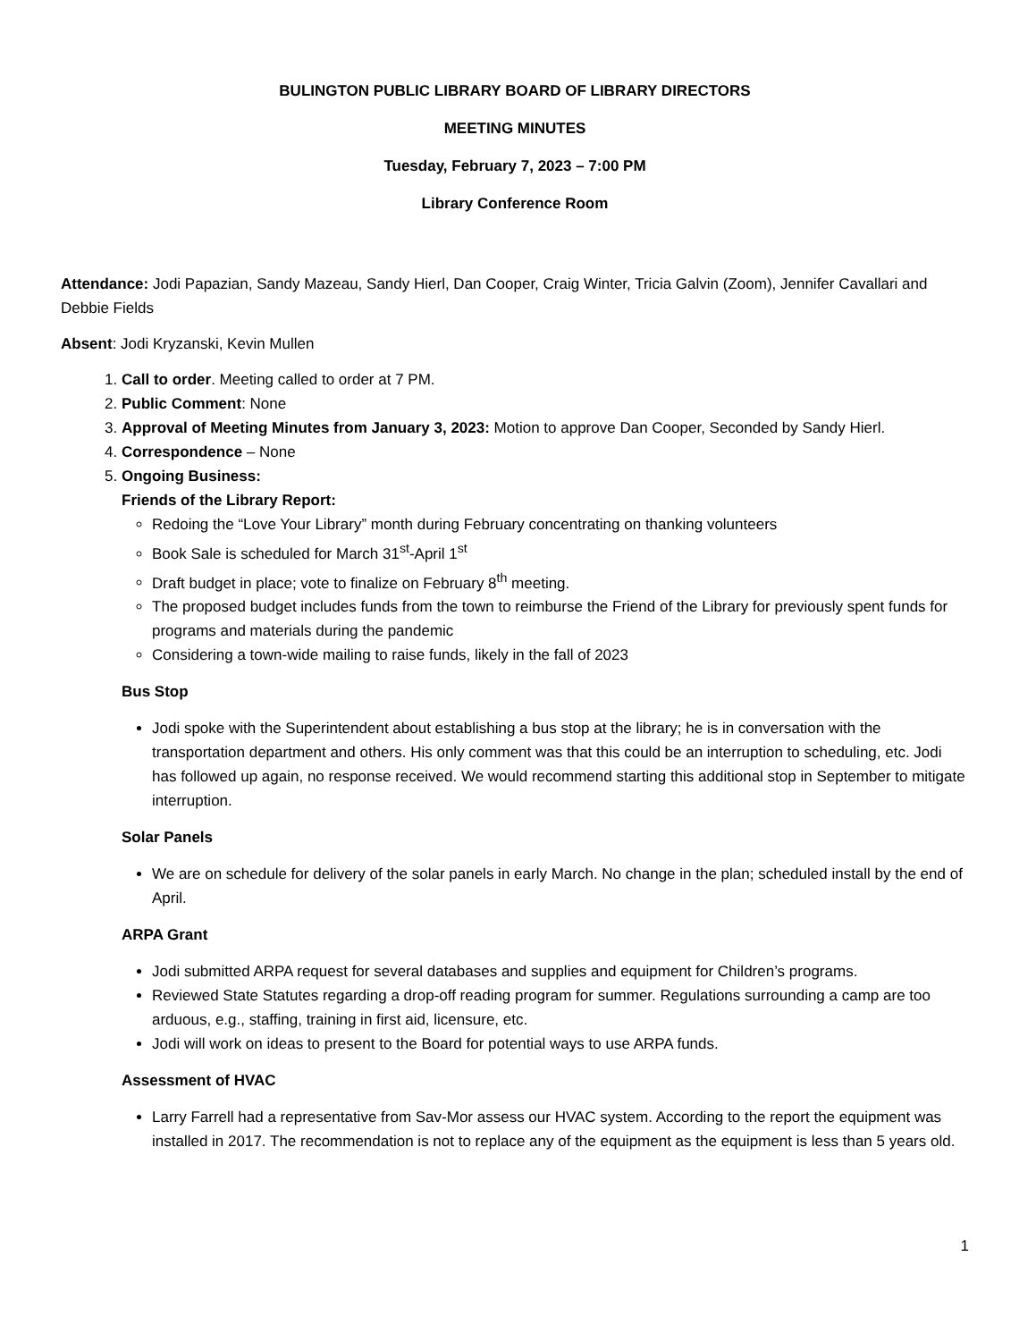BULINGTON PUBLIC LIBRARY BOARD OF LIBRARY DIRECTORS
MEETING MINUTES
Tuesday, February 7, 2023 – 7:00 PM
Library Conference Room
Attendance: Jodi Papazian, Sandy Mazeau, Sandy Hierl, Dan Cooper, Craig Winter, Tricia Galvin (Zoom), Jennifer Cavallari and Debbie Fields
Absent: Jodi Kryzanski, Kevin Mullen
1. Call to order. Meeting called to order at 7 PM.
2. Public Comment: None
3. Approval of Meeting Minutes from January 3, 2023: Motion to approve Dan Cooper, Seconded by Sandy Hierl.
4. Correspondence – None
5. Ongoing Business:
Friends of the Library Report:
Redoing the “Love Your Library” month during February concentrating on thanking volunteers
Book Sale is scheduled for March 31<sup>st</sup>-April 1<sup>st</sup>
Draft budget in place; vote to finalize on February 8<sup>th</sup> meeting.
The proposed budget includes funds from the town to reimburse the Friend of the Library for previously spent funds for programs and materials during the pandemic
Considering a town-wide mailing to raise funds, likely in the fall of 2023
Bus Stop
Jodi spoke with the Superintendent about establishing a bus stop at the library; he is in conversation with the transportation department and others. His only comment was that this could be an interruption to scheduling, etc. Jodi has followed up again, no response received. We would recommend starting this additional stop in September to mitigate interruption.
Solar Panels
We are on schedule for delivery of the solar panels in early March. No change in the plan; scheduled install by the end of April.
ARPA Grant
Jodi submitted ARPA request for several databases and supplies and equipment for Children’s programs.
Reviewed State Statutes regarding a drop-off reading program for summer. Regulations surrounding a camp are too arduous, e.g., staffing, training in first aid, licensure, etc.
Jodi will work on ideas to present to the Board for potential ways to use ARPA funds.
Assessment of HVAC
Larry Farrell had a representative from Sav-Mor assess our HVAC system. According to the report the equipment was installed in 2017. The recommendation is not to replace any of the equipment as the equipment is less than 5 years old.
1